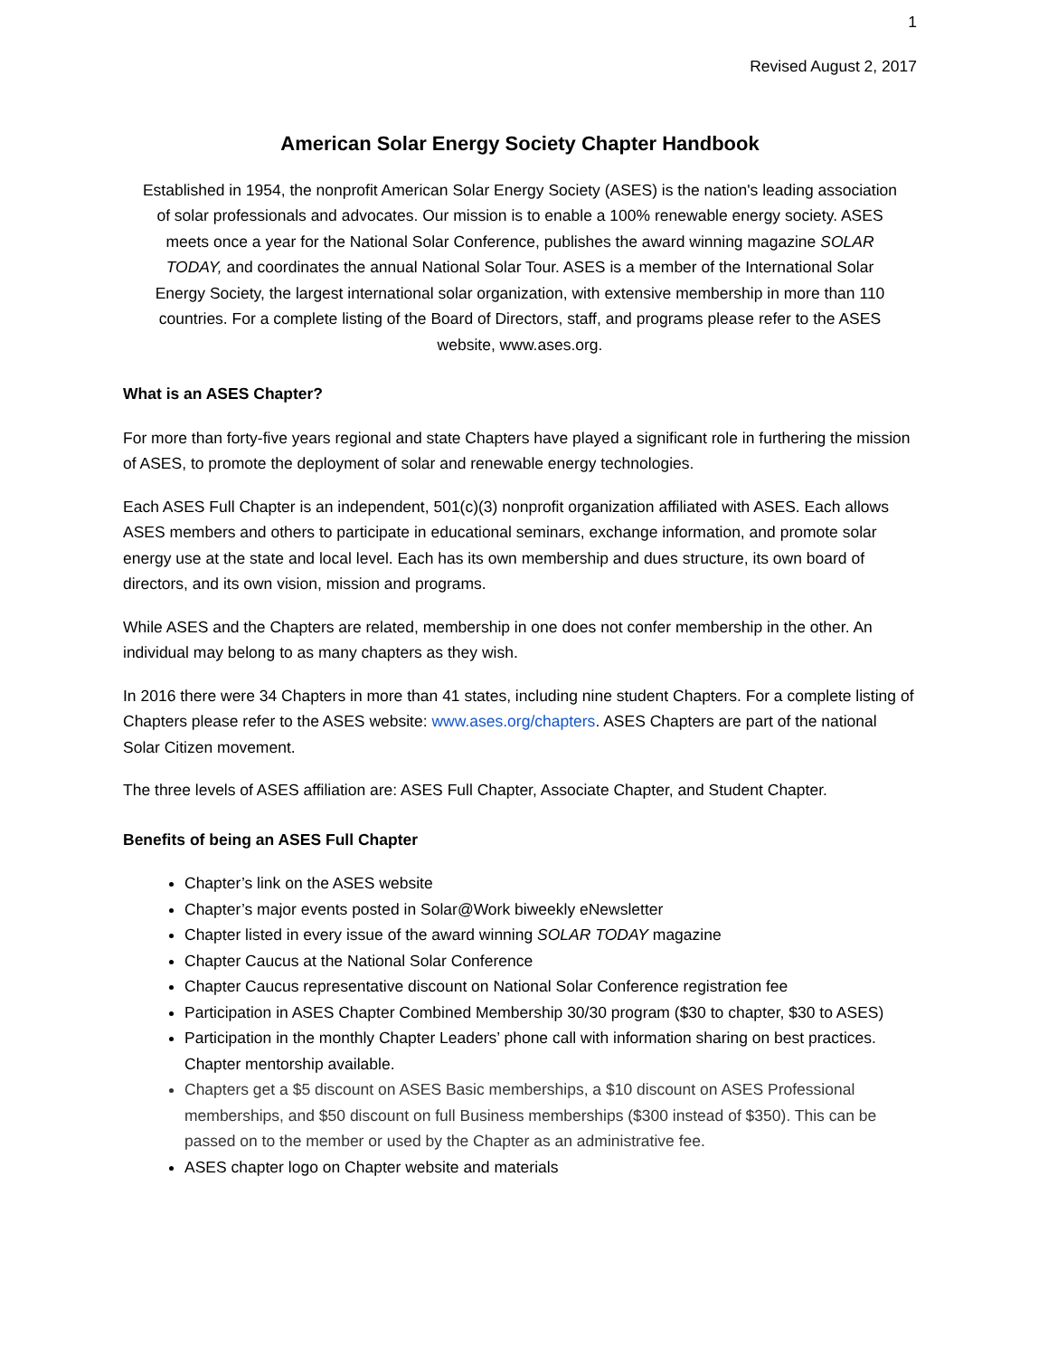1
Revised August 2, 2017
American Solar Energy Society Chapter Handbook
Established in 1954, the nonprofit American Solar Energy Society (ASES) is the nation's leading association of solar professionals and advocates. Our mission is to enable a 100% renewable energy society. ASES meets once a year for the National Solar Conference, publishes the award winning magazine SOLAR TODAY, and coordinates the annual National Solar Tour. ASES is a member of the International Solar Energy Society, the largest international solar organization, with extensive membership in more than 110 countries. For a complete listing of the Board of Directors, staff, and programs please refer to the ASES website, www.ases.org.
What is an ASES Chapter?
For more than forty-five years regional and state Chapters have played a significant role in furthering the mission of ASES, to promote the deployment of solar and renewable energy technologies.
Each ASES Full Chapter is an independent, 501(c)(3) nonprofit organization affiliated with ASES. Each allows ASES members and others to participate in educational seminars, exchange information, and promote solar energy use at the state and local level. Each has its own membership and dues structure, its own board of directors, and its own vision, mission and programs.
While ASES and the Chapters are related, membership in one does not confer membership in the other. An individual may belong to as many chapters as they wish.
In 2016 there were 34 Chapters in more than 41 states, including nine student Chapters. For a complete listing of Chapters please refer to the ASES website: www.ases.org/chapters. ASES Chapters are part of the national Solar Citizen movement.
The three levels of ASES affiliation are: ASES Full Chapter, Associate Chapter, and Student Chapter.
Benefits of being an ASES Full Chapter
Chapter’s link on the ASES website
Chapter’s major events posted in Solar@Work biweekly eNewsletter
Chapter listed in every issue of the award winning SOLAR TODAY magazine
Chapter Caucus at the National Solar Conference
Chapter Caucus representative discount on National Solar Conference registration fee
Participation in ASES Chapter Combined Membership 30/30 program ($30 to chapter, $30 to ASES)
Participation in the monthly Chapter Leaders’ phone call with information sharing on best practices. Chapter mentorship available.
Chapters get a $5 discount on ASES Basic memberships, a $10 discount on ASES Professional memberships, and $50 discount on full Business memberships ($300 instead of $350). This can be passed on to the member or used by the Chapter as an administrative fee.
ASES chapter logo on Chapter website and materials